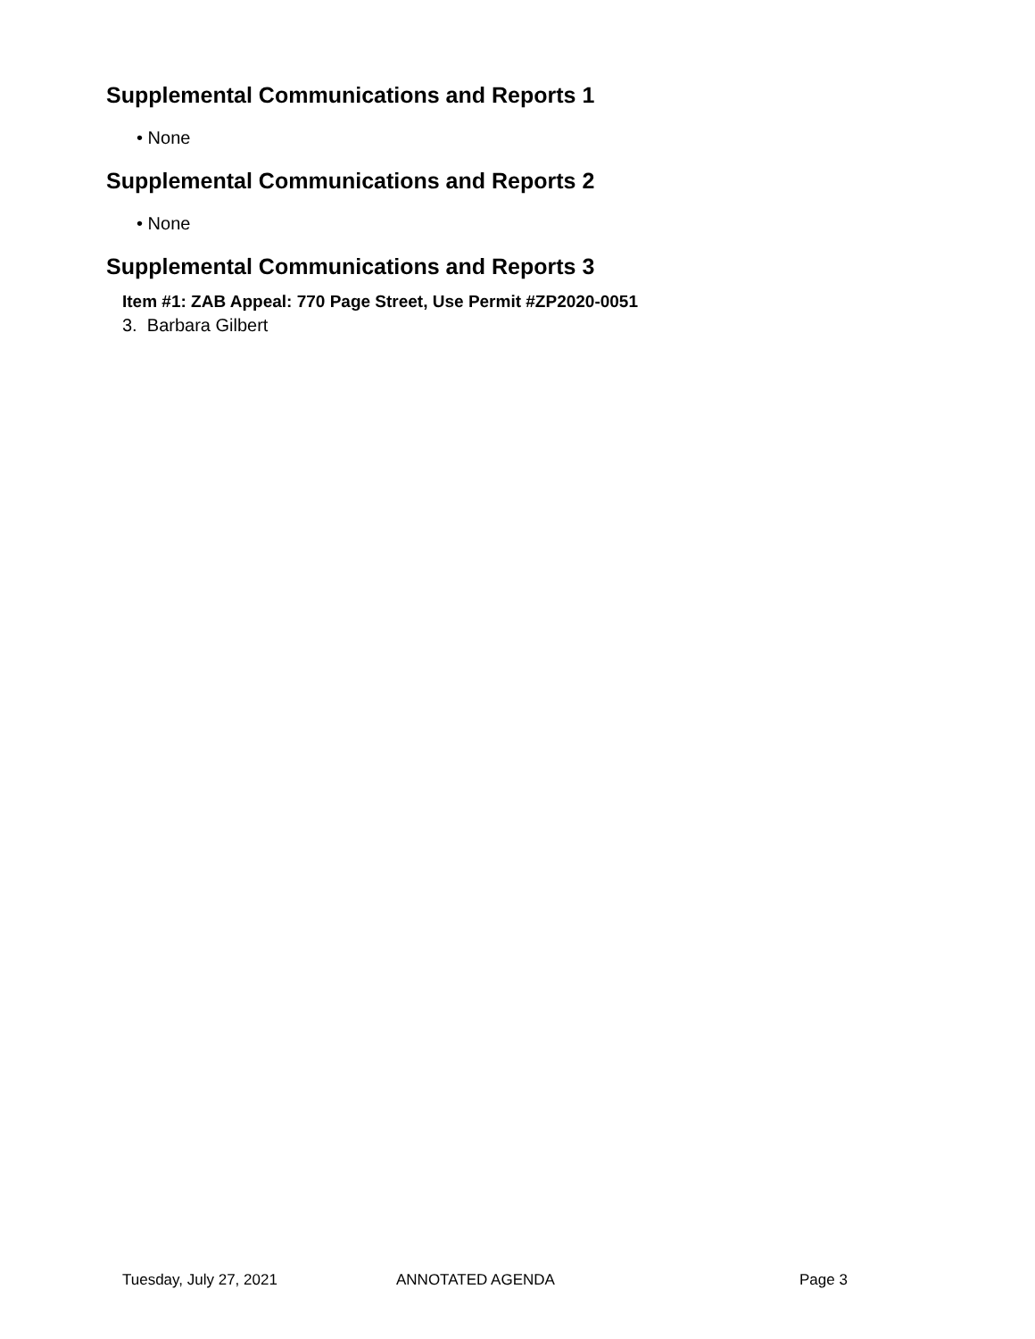Supplemental Communications and Reports 1
• None
Supplemental Communications and Reports 2
• None
Supplemental Communications and Reports 3
Item #1: ZAB Appeal: 770 Page Street, Use Permit #ZP2020-0051
3. Barbara Gilbert
Tuesday, July 27, 2021 ANNOTATED AGENDA Page 3